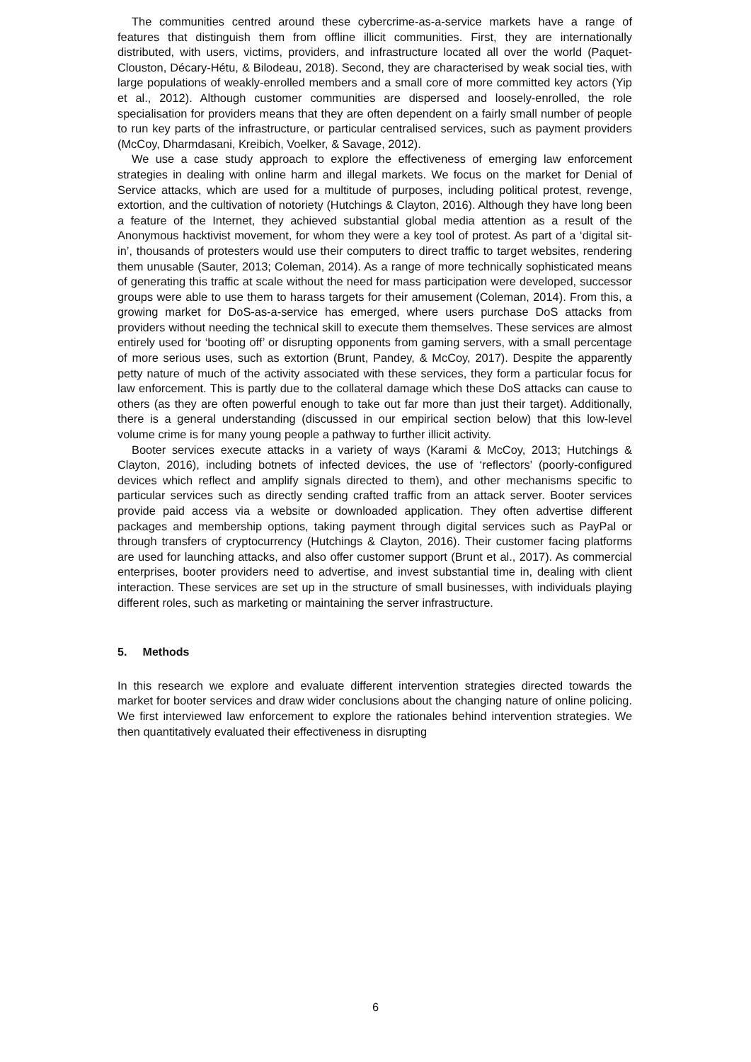The communities centred around these cybercrime-as-a-service markets have a range of features that distinguish them from offline illicit communities. First, they are internationally distributed, with users, victims, providers, and infrastructure located all over the world (Paquet-Clouston, Décary-Hétu, & Bilodeau, 2018). Second, they are characterised by weak social ties, with large populations of weakly-enrolled members and a small core of more committed key actors (Yip et al., 2012). Although customer communities are dispersed and loosely-enrolled, the role specialisation for providers means that they are often dependent on a fairly small number of people to run key parts of the infrastructure, or particular centralised services, such as payment providers (McCoy, Dharmdasani, Kreibich, Voelker, & Savage, 2012).
We use a case study approach to explore the effectiveness of emerging law enforcement strategies in dealing with online harm and illegal markets. We focus on the market for Denial of Service attacks, which are used for a multitude of purposes, including political protest, revenge, extortion, and the cultivation of notoriety (Hutchings & Clayton, 2016). Although they have long been a feature of the Internet, they achieved substantial global media attention as a result of the Anonymous hacktivist movement, for whom they were a key tool of protest. As part of a ‘digital sit-in’, thousands of protesters would use their computers to direct traffic to target websites, rendering them unusable (Sauter, 2013; Coleman, 2014). As a range of more technically sophisticated means of generating this traffic at scale without the need for mass participation were developed, successor groups were able to use them to harass targets for their amusement (Coleman, 2014). From this, a growing market for DoS-as-a-service has emerged, where users purchase DoS attacks from providers without needing the technical skill to execute them themselves. These services are almost entirely used for ‘booting off’ or disrupting opponents from gaming servers, with a small percentage of more serious uses, such as extortion (Brunt, Pandey, & McCoy, 2017). Despite the apparently petty nature of much of the activity associated with these services, they form a particular focus for law enforcement. This is partly due to the collateral damage which these DoS attacks can cause to others (as they are often powerful enough to take out far more than just their target). Additionally, there is a general understanding (discussed in our empirical section below) that this low-level volume crime is for many young people a pathway to further illicit activity.
Booter services execute attacks in a variety of ways (Karami & McCoy, 2013; Hutchings & Clayton, 2016), including botnets of infected devices, the use of ‘reflectors’ (poorly-configured devices which reflect and amplify signals directed to them), and other mechanisms specific to particular services such as directly sending crafted traffic from an attack server. Booter services provide paid access via a website or downloaded application. They often advertise different packages and membership options, taking payment through digital services such as PayPal or through transfers of cryptocurrency (Hutchings & Clayton, 2016). Their customer facing platforms are used for launching attacks, and also offer customer support (Brunt et al., 2017). As commercial enterprises, booter providers need to advertise, and invest substantial time in, dealing with client interaction. These services are set up in the structure of small businesses, with individuals playing different roles, such as marketing or maintaining the server infrastructure.
5. Methods
In this research we explore and evaluate different intervention strategies directed towards the market for booter services and draw wider conclusions about the changing nature of online policing. We first interviewed law enforcement to explore the rationales behind intervention strategies. We then quantitatively evaluated their effectiveness in disrupting
6